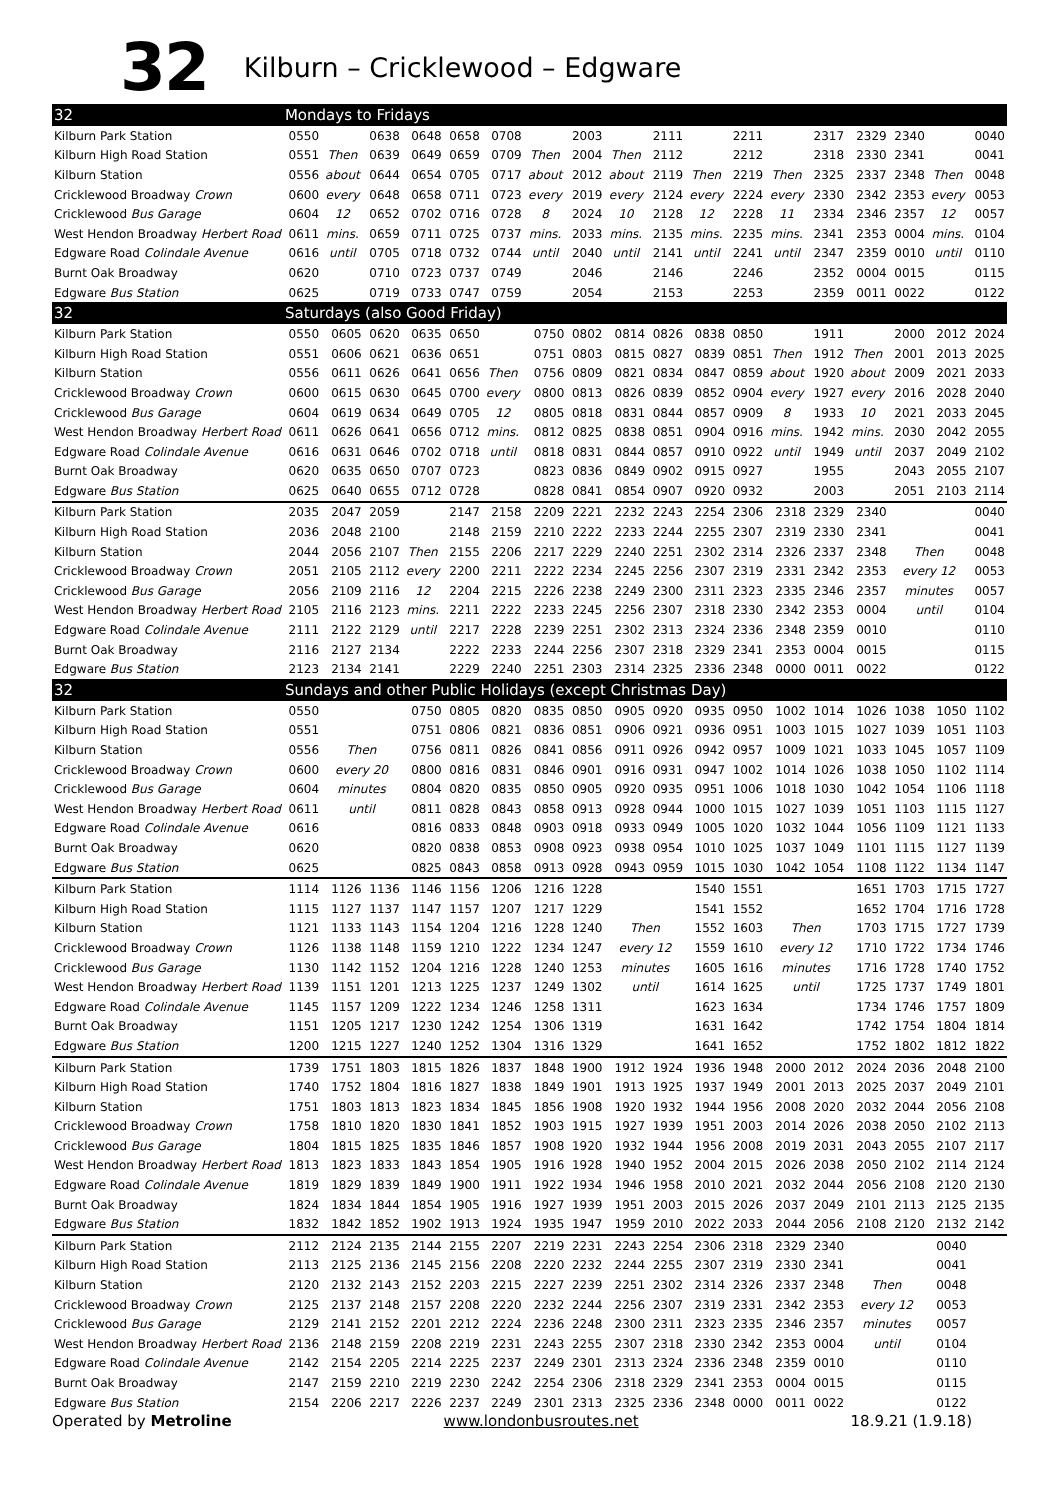32 Kilburn – Cricklewood – Edgware
| 32 | Mondays to Fridays | | | | | | | | | | | | | | | | | |
| --- | --- | --- | --- | --- | --- | --- | --- | --- | --- | --- | --- | --- | --- | --- | --- | --- | --- | --- |
| Kilburn Park Station | 0550 | | 0638 | 0648 | 0658 | 0708 | | 2003 | | 2111 | | 2211 | | 2317 | 2329 | 2340 | | 0040 |
| Kilburn High Road Station | 0551 | Then | 0639 | 0649 | 0659 | 0709 | Then | 2004 | Then | 2112 | | 2212 | | 2318 | 2330 | 2341 | | 0041 |
| Kilburn Station | 0556 | about | 0644 | 0654 | 0705 | 0717 | about | 2012 | about | 2119 | Then | 2219 | Then | 2325 | 2337 | 2348 | Then | 0048 |
| Cricklewood Broadway Crown | 0600 | every | 0648 | 0658 | 0711 | 0723 | every | 2019 | every | 2124 | every | 2224 | every | 2330 | 2342 | 2353 | every | 0053 |
| Cricklewood Bus Garage | 0604 | 12 | 0652 | 0702 | 0716 | 0728 | 8 | 2024 | 10 | 2128 | 12 | 2228 | 11 | 2334 | 2346 | 2357 | 12 | 0057 |
| West Hendon Broadway Herbert Road | 0611 | mins. | 0659 | 0711 | 0725 | 0737 | mins. | 2033 | mins. | 2135 | mins. | 2235 | mins. | 2341 | 2353 | 0004 | mins. | 0104 |
| Edgware Road Colindale Avenue | 0616 | until | 0705 | 0718 | 0732 | 0744 | until | 2040 | until | 2141 | until | 2241 | until | 2347 | 2359 | 0010 | until | 0110 |
| Burnt Oak Broadway | 0620 | | 0710 | 0723 | 0737 | 0749 | | 2046 | | 2146 | | 2246 | | 2352 | 0004 | 0015 | | 0115 |
| Edgware Bus Station | 0625 | | 0719 | 0733 | 0747 | 0759 | | 2054 | | 2153 | | 2253 | | 2359 | 0011 | 0022 | | 0122 |
| 32 | Saturdays (also Good Friday) | | | | | | | | | | | | | | | | | |
| Kilburn Park Station | 0550 | 0605 | 0620 | 0635 | 0650 | | 0750 | 0802 | 0814 | 0826 | 0838 | 0850 | | 1911 | | 2000 | 2012 | 2024 |
| Kilburn High Road Station | 0551 | 0606 | 0621 | 0636 | 0651 | | 0751 | 0803 | 0815 | 0827 | 0839 | 0851 | Then | 1912 | Then | 2001 | 2013 | 2025 |
| Kilburn Station | 0556 | 0611 | 0626 | 0641 | 0656 | Then | 0756 | 0809 | 0821 | 0834 | 0847 | 0859 | about | 1920 | about | 2009 | 2021 | 2033 |
| Cricklewood Broadway Crown | 0600 | 0615 | 0630 | 0645 | 0700 | every | 0800 | 0813 | 0826 | 0839 | 0852 | 0904 | every | 1927 | every | 2016 | 2028 | 2040 |
| Cricklewood Bus Garage | 0604 | 0619 | 0634 | 0649 | 0705 | 12 | 0805 | 0818 | 0831 | 0844 | 0857 | 0909 | 8 | 1933 | 10 | 2021 | 2033 | 2045 |
| West Hendon Broadway Herbert Road | 0611 | 0626 | 0641 | 0656 | 0712 | mins. | 0812 | 0825 | 0838 | 0851 | 0904 | 0916 | mins. | 1942 | mins. | 2030 | 2042 | 2055 |
| Edgware Road Colindale Avenue | 0616 | 0631 | 0646 | 0702 | 0718 | until | 0818 | 0831 | 0844 | 0857 | 0910 | 0922 | until | 1949 | until | 2037 | 2049 | 2102 |
| Burnt Oak Broadway | 0620 | 0635 | 0650 | 0707 | 0723 | | 0823 | 0836 | 0849 | 0902 | 0915 | 0927 | | 1955 | | 2043 | 2055 | 2107 |
| Edgware Bus Station | 0625 | 0640 | 0655 | 0712 | 0728 | | 0828 | 0841 | 0854 | 0907 | 0920 | 0932 | | 2003 | | 2051 | 2103 | 2114 |
| Kilburn Park Station | 2035 | 2047 | 2059 | | 2147 | 2158 | 2209 | 2221 | 2232 | 2243 | 2254 | 2306 | 2318 | 2329 | 2340 | | | 0040 |
| Kilburn High Road Station | 2036 | 2048 | 2100 | | 2148 | 2159 | 2210 | 2222 | 2233 | 2244 | 2255 | 2307 | 2319 | 2330 | 2341 | | | 0041 |
| Kilburn Station | 2044 | 2056 | 2107 | Then | 2155 | 2206 | 2217 | 2229 | 2240 | 2251 | 2302 | 2314 | 2326 | 2337 | 2348 | Then | | 0048 |
| Cricklewood Broadway Crown | 2051 | 2105 | 2112 | every | 2200 | 2211 | 2222 | 2234 | 2245 | 2256 | 2307 | 2319 | 2331 | 2342 | 2353 | every 12 | | 0053 |
| Cricklewood Bus Garage | 2056 | 2109 | 2116 | 12 | 2204 | 2215 | 2226 | 2238 | 2249 | 2300 | 2311 | 2323 | 2335 | 2346 | 2357 | minutes | | 0057 |
| West Hendon Broadway Herbert Road | 2105 | 2116 | 2123 | mins. | 2211 | 2222 | 2233 | 2245 | 2256 | 2307 | 2318 | 2330 | 2342 | 2353 | 0004 | until | | 0104 |
| Edgware Road Colindale Avenue | 2111 | 2122 | 2129 | until | 2217 | 2228 | 2239 | 2251 | 2302 | 2313 | 2324 | 2336 | 2348 | 2359 | 0010 | | | 0110 |
| Burnt Oak Broadway | 2116 | 2127 | 2134 | | 2222 | 2233 | 2244 | 2256 | 2307 | 2318 | 2329 | 2341 | 2353 | 0004 | 0015 | | | 0115 |
| Edgware Bus Station | 2123 | 2134 | 2141 | | 2229 | 2240 | 2251 | 2303 | 2314 | 2325 | 2336 | 2348 | 0000 | 0011 | 0022 | | | 0122 |
| 32 | Sundays and other Public Holidays (except Christmas Day) | | | | | | | | | | | | | | | | | |
| Kilburn Park Station | 0550 | | | 0750 | 0805 | 0820 | 0835 | 0850 | 0905 | 0920 | 0935 | 0950 | 1002 | 1014 | 1026 | 1038 | 1050 | 1102 |
| Kilburn High Road Station | 0551 | | | 0751 | 0806 | 0821 | 0836 | 0851 | 0906 | 0921 | 0936 | 0951 | 1003 | 1015 | 1027 | 1039 | 1051 | 1103 |
| Kilburn Station | 0556 | Then | | 0756 | 0811 | 0826 | 0841 | 0856 | 0911 | 0926 | 0942 | 0957 | 1009 | 1021 | 1033 | 1045 | 1057 | 1109 |
| Cricklewood Broadway Crown | 0600 | every 20 | | 0800 | 0816 | 0831 | 0846 | 0901 | 0916 | 0931 | 0947 | 1002 | 1014 | 1026 | 1038 | 1050 | 1102 | 1114 |
| Cricklewood Bus Garage | 0604 | minutes | | 0804 | 0820 | 0835 | 0850 | 0905 | 0920 | 0935 | 0951 | 1006 | 1018 | 1030 | 1042 | 1054 | 1106 | 1118 |
| West Hendon Broadway Herbert Road | 0611 | until | | 0811 | 0828 | 0843 | 0858 | 0913 | 0928 | 0944 | 1000 | 1015 | 1027 | 1039 | 1051 | 1103 | 1115 | 1127 |
| Edgware Road Colindale Avenue | 0616 | | | 0816 | 0833 | 0848 | 0903 | 0918 | 0933 | 0949 | 1005 | 1020 | 1032 | 1044 | 1056 | 1109 | 1121 | 1133 |
| Burnt Oak Broadway | 0620 | | | 0820 | 0838 | 0853 | 0908 | 0923 | 0938 | 0954 | 1010 | 1025 | 1037 | 1049 | 1101 | 1115 | 1127 | 1139 |
| Edgware Bus Station | 0625 | | | 0825 | 0843 | 0858 | 0913 | 0928 | 0943 | 0959 | 1015 | 1030 | 1042 | 1054 | 1108 | 1122 | 1134 | 1147 |
| Kilburn Park Station | 1114 | 1126 | 1136 | 1146 | 1156 | 1206 | 1216 | 1228 | | | 1540 | 1551 | | | 1651 | 1703 | 1715 | 1727 |
| Kilburn High Road Station | 1115 | 1127 | 1137 | 1147 | 1157 | 1207 | 1217 | 1229 | | | 1541 | 1552 | | | 1652 | 1704 | 1716 | 1728 |
| Kilburn Station | 1121 | 1133 | 1143 | 1154 | 1204 | 1216 | 1228 | 1240 | Then | | 1552 | 1603 | Then | | 1703 | 1715 | 1727 | 1739 |
| Cricklewood Broadway Crown | 1126 | 1138 | 1148 | 1159 | 1210 | 1222 | 1234 | 1247 | every 12 | | 1559 | 1610 | every 12 | | 1710 | 1722 | 1734 | 1746 |
| Cricklewood Bus Garage | 1130 | 1142 | 1152 | 1204 | 1216 | 1228 | 1240 | 1253 | minutes | | 1605 | 1616 | minutes | | 1716 | 1728 | 1740 | 1752 |
| West Hendon Broadway Herbert Road | 1139 | 1151 | 1201 | 1213 | 1225 | 1237 | 1249 | 1302 | until | | 1614 | 1625 | until | | 1725 | 1737 | 1749 | 1801 |
| Edgware Road Colindale Avenue | 1145 | 1157 | 1209 | 1222 | 1234 | 1246 | 1258 | 1311 | | | 1623 | 1634 | | | 1734 | 1746 | 1757 | 1809 |
| Burnt Oak Broadway | 1151 | 1205 | 1217 | 1230 | 1242 | 1254 | 1306 | 1319 | | | 1631 | 1642 | | | 1742 | 1754 | 1804 | 1814 |
| Edgware Bus Station | 1200 | 1215 | 1227 | 1240 | 1252 | 1304 | 1316 | 1329 | | | 1641 | 1652 | | | 1752 | 1802 | 1812 | 1822 |
| Kilburn Park Station | 1739 | 1751 | 1803 | 1815 | 1826 | 1837 | 1848 | 1900 | 1912 | 1924 | 1936 | 1948 | 2000 | 2012 | 2024 | 2036 | 2048 | 2100 |
| Kilburn High Road Station | 1740 | 1752 | 1804 | 1816 | 1827 | 1838 | 1849 | 1901 | 1913 | 1925 | 1937 | 1949 | 2001 | 2013 | 2025 | 2037 | 2049 | 2101 |
| Kilburn Station | 1751 | 1803 | 1813 | 1823 | 1834 | 1845 | 1856 | 1908 | 1920 | 1932 | 1944 | 1956 | 2008 | 2020 | 2032 | 2044 | 2056 | 2108 |
| Cricklewood Broadway Crown | 1758 | 1810 | 1820 | 1830 | 1841 | 1852 | 1903 | 1915 | 1927 | 1939 | 1951 | 2003 | 2014 | 2026 | 2038 | 2050 | 2102 | 2113 |
| Cricklewood Bus Garage | 1804 | 1815 | 1825 | 1835 | 1846 | 1857 | 1908 | 1920 | 1932 | 1944 | 1956 | 2008 | 2019 | 2031 | 2043 | 2055 | 2107 | 2117 |
| West Hendon Broadway Herbert Road | 1813 | 1823 | 1833 | 1843 | 1854 | 1905 | 1916 | 1928 | 1940 | 1952 | 2004 | 2015 | 2026 | 2038 | 2050 | 2102 | 2114 | 2124 |
| Edgware Road Colindale Avenue | 1819 | 1829 | 1839 | 1849 | 1900 | 1911 | 1922 | 1934 | 1946 | 1958 | 2010 | 2021 | 2032 | 2044 | 2056 | 2108 | 2120 | 2130 |
| Burnt Oak Broadway | 1824 | 1834 | 1844 | 1854 | 1905 | 1916 | 1927 | 1939 | 1951 | 2003 | 2015 | 2026 | 2037 | 2049 | 2101 | 2113 | 2125 | 2135 |
| Edgware Bus Station | 1832 | 1842 | 1852 | 1902 | 1913 | 1924 | 1935 | 1947 | 1959 | 2010 | 2022 | 2033 | 2044 | 2056 | 2108 | 2120 | 2132 | 2142 |
| Kilburn Park Station | 2112 | 2124 | 2135 | 2144 | 2155 | 2207 | 2219 | 2231 | 2243 | 2254 | 2306 | 2318 | 2329 | 2340 | | | 0040 | |
| Kilburn High Road Station | 2113 | 2125 | 2136 | 2145 | 2156 | 2208 | 2220 | 2232 | 2244 | 2255 | 2307 | 2319 | 2330 | 2341 | | | 0041 | |
| Kilburn Station | 2120 | 2132 | 2143 | 2152 | 2203 | 2215 | 2227 | 2239 | 2251 | 2302 | 2314 | 2326 | 2337 | 2348 | Then | | 0048 | |
| Cricklewood Broadway Crown | 2125 | 2137 | 2148 | 2157 | 2208 | 2220 | 2232 | 2244 | 2256 | 2307 | 2319 | 2331 | 2342 | 2353 | every 12 | | 0053 | |
| Cricklewood Bus Garage | 2129 | 2141 | 2152 | 2201 | 2212 | 2224 | 2236 | 2248 | 2300 | 2311 | 2323 | 2335 | 2346 | 2357 | minutes | | 0057 | |
| West Hendon Broadway Herbert Road | 2136 | 2148 | 2159 | 2208 | 2219 | 2231 | 2243 | 2255 | 2307 | 2318 | 2330 | 2342 | 2353 | 0004 | until | | 0104 | |
| Edgware Road Colindale Avenue | 2142 | 2154 | 2205 | 2214 | 2225 | 2237 | 2249 | 2301 | 2313 | 2324 | 2336 | 2348 | 2359 | 0010 | | | 0110 | |
| Burnt Oak Broadway | 2147 | 2159 | 2210 | 2219 | 2230 | 2242 | 2254 | 2306 | 2318 | 2329 | 2341 | 2353 | 0004 | 0015 | | | 0115 | |
| Edgware Bus Station | 2154 | 2206 | 2217 | 2226 | 2237 | 2249 | 2301 | 2313 | 2325 | 2336 | 2348 | 0000 | 0011 | 0022 | | | 0122 | |
Operated by Metroline www.londonbusroutes.net 18.9.21 (1.9.18)